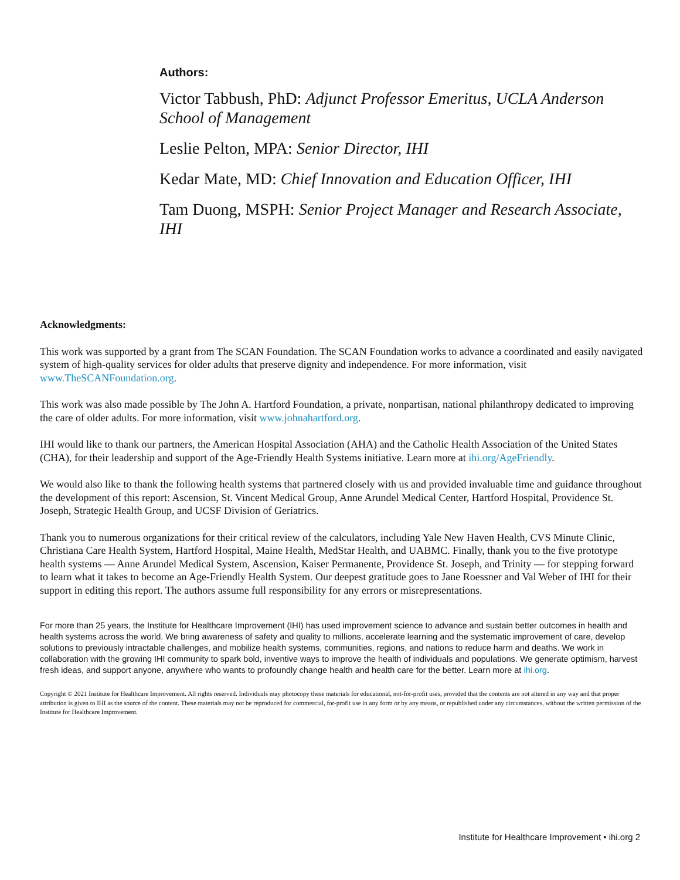Authors:
Victor Tabbush, PhD: Adjunct Professor Emeritus, UCLA Anderson School of Management
Leslie Pelton, MPA: Senior Director, IHI
Kedar Mate, MD: Chief Innovation and Education Officer, IHI
Tam Duong, MSPH: Senior Project Manager and Research Associate, IHI
Acknowledgments:
This work was supported by a grant from The SCAN Foundation. The SCAN Foundation works to advance a coordinated and easily navigated system of high-quality services for older adults that preserve dignity and independence. For more information, visit www.TheSCANFoundation.org.
This work was also made possible by The John A. Hartford Foundation, a private, nonpartisan, national philanthropy dedicated to improving the care of older adults. For more information, visit www.johnahartford.org.
IHI would like to thank our partners, the American Hospital Association (AHA) and the Catholic Health Association of the United States (CHA), for their leadership and support of the Age-Friendly Health Systems initiative. Learn more at ihi.org/AgeFriendly.
We would also like to thank the following health systems that partnered closely with us and provided invaluable time and guidance throughout the development of this report: Ascension, St. Vincent Medical Group, Anne Arundel Medical Center, Hartford Hospital, Providence St. Joseph, Strategic Health Group, and UCSF Division of Geriatrics.
Thank you to numerous organizations for their critical review of the calculators, including Yale New Haven Health, CVS Minute Clinic, Christiana Care Health System, Hartford Hospital, Maine Health, MedStar Health, and UABMC. Finally, thank you to the five prototype health systems — Anne Arundel Medical System, Ascension, Kaiser Permanente, Providence St. Joseph, and Trinity — for stepping forward to learn what it takes to become an Age-Friendly Health System. Our deepest gratitude goes to Jane Roessner and Val Weber of IHI for their support in editing this report. The authors assume full responsibility for any errors or misrepresentations.
For more than 25 years, the Institute for Healthcare Improvement (IHI) has used improvement science to advance and sustain better outcomes in health and health systems across the world. We bring awareness of safety and quality to millions, accelerate learning and the systematic improvement of care, develop solutions to previously intractable challenges, and mobilize health systems, communities, regions, and nations to reduce harm and deaths. We work in collaboration with the growing IHI community to spark bold, inventive ways to improve the health of individuals and populations. We generate optimism, harvest fresh ideas, and support anyone, anywhere who wants to profoundly change health and health care for the better. Learn more at ihi.org.
Copyright © 2021 Institute for Healthcare Improvement. All rights reserved. Individuals may photocopy these materials for educational, not-for-profit uses, provided that the contents are not altered in any way and that proper attribution is given to IHI as the source of the content. These materials may not be reproduced for commercial, for-profit use in any form or by any means, or republished under any circumstances, without the written permission of the Institute for Healthcare Improvement.
Institute for Healthcare Improvement • ihi.org 2